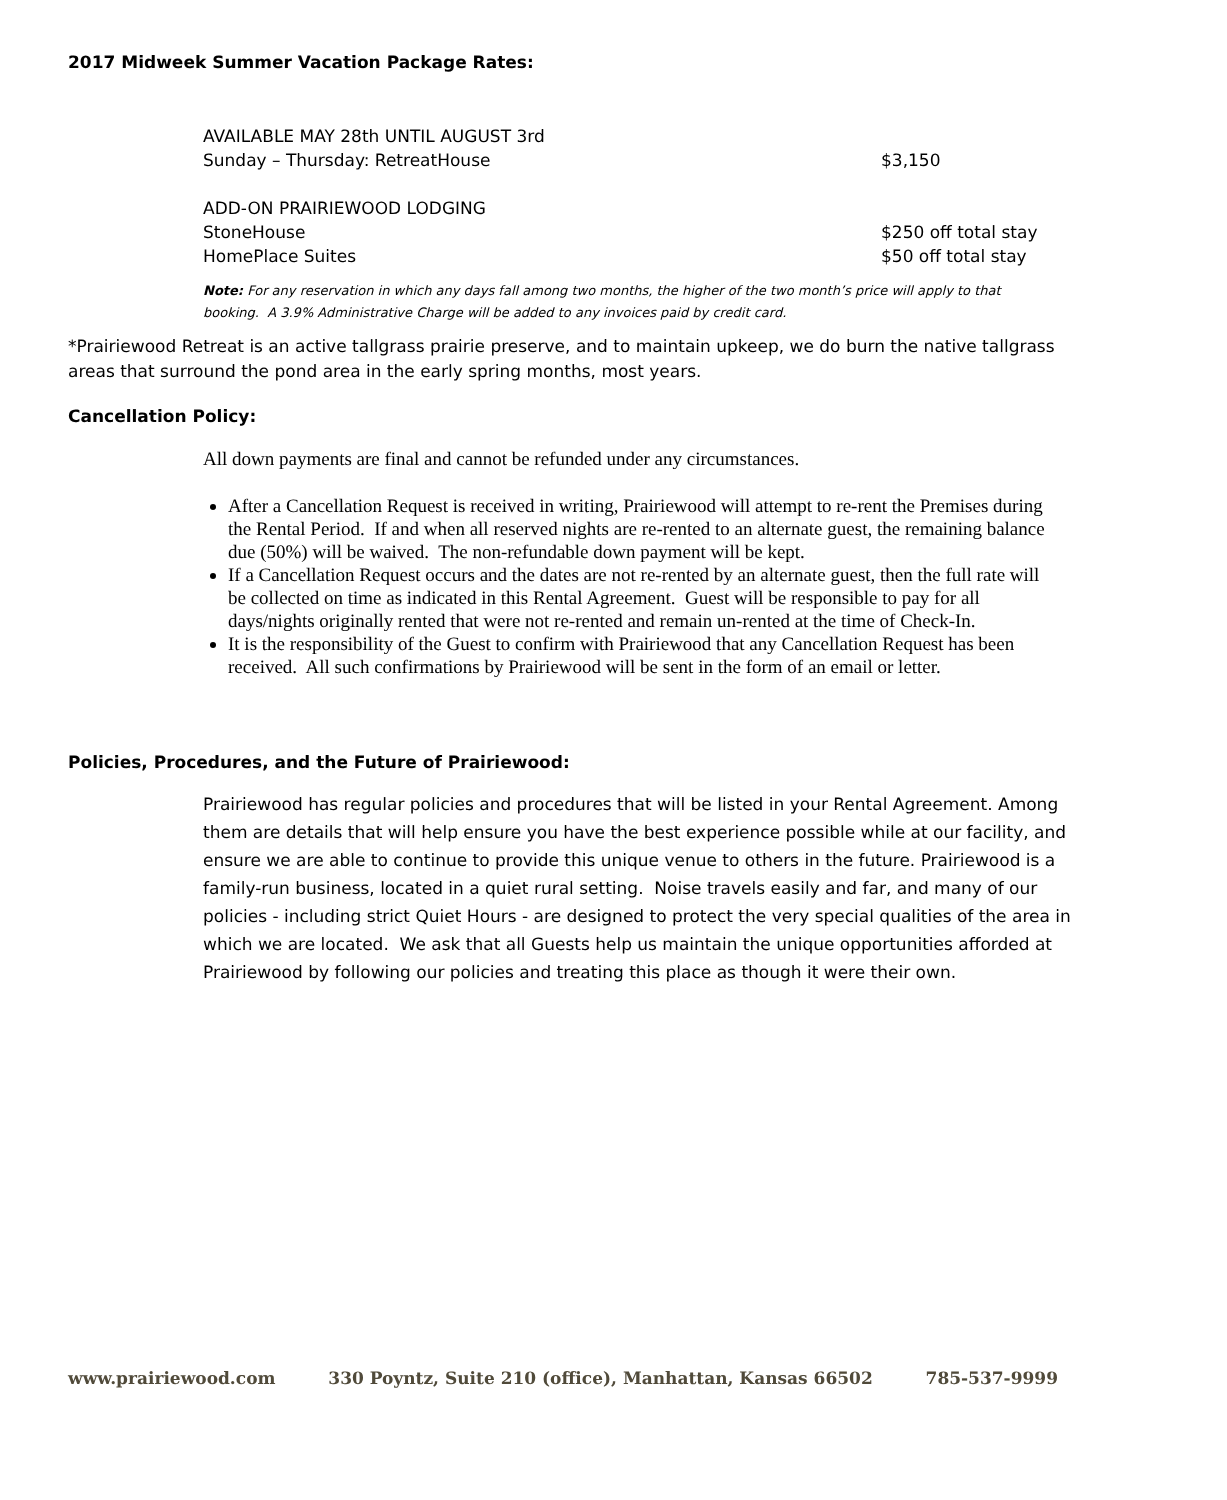2017 Midweek Summer Vacation Package Rates:
| AVAILABLE MAY 28th UNTIL AUGUST 3rd | |
| Sunday – Thursday: RetreatHouse | $3,150 |
| ADD-ON PRAIRIEWOOD LODGING | |
| StoneHouse | $250 off total stay |
| HomePlace Suites | $50 off total stay |
Note: For any reservation in which any days fall among two months, the higher of the two month’s price will apply to that booking. A 3.9% Administrative Charge will be added to any invoices paid by credit card.
*Prairiewood Retreat is an active tallgrass prairie preserve, and to maintain upkeep, we do burn the native tallgrass areas that surround the pond area in the early spring months, most years.
Cancellation Policy:
All down payments are final and cannot be refunded under any circumstances.
After a Cancellation Request is received in writing, Prairiewood will attempt to re-rent the Premises during the Rental Period. If and when all reserved nights are re-rented to an alternate guest, the remaining balance due (50%) will be waived. The non-refundable down payment will be kept.
If a Cancellation Request occurs and the dates are not re-rented by an alternate guest, then the full rate will be collected on time as indicated in this Rental Agreement. Guest will be responsible to pay for all days/nights originally rented that were not re-rented and remain un-rented at the time of Check-In.
It is the responsibility of the Guest to confirm with Prairiewood that any Cancellation Request has been received. All such confirmations by Prairiewood will be sent in the form of an email or letter.
Policies, Procedures, and the Future of Prairiewood:
Prairiewood has regular policies and procedures that will be listed in your Rental Agreement. Among them are details that will help ensure you have the best experience possible while at our facility, and ensure we are able to continue to provide this unique venue to others in the future. Prairiewood is a family-run business, located in a quiet rural setting. Noise travels easily and far, and many of our policies - including strict Quiet Hours - are designed to protect the very special qualities of the area in which we are located. We ask that all Guests help us maintain the unique opportunities afforded at Prairiewood by following our policies and treating this place as though it were their own.
www.prairiewood.com 330 Poyntz, Suite 210 (office), Manhattan, Kansas 66502 785-537-9999